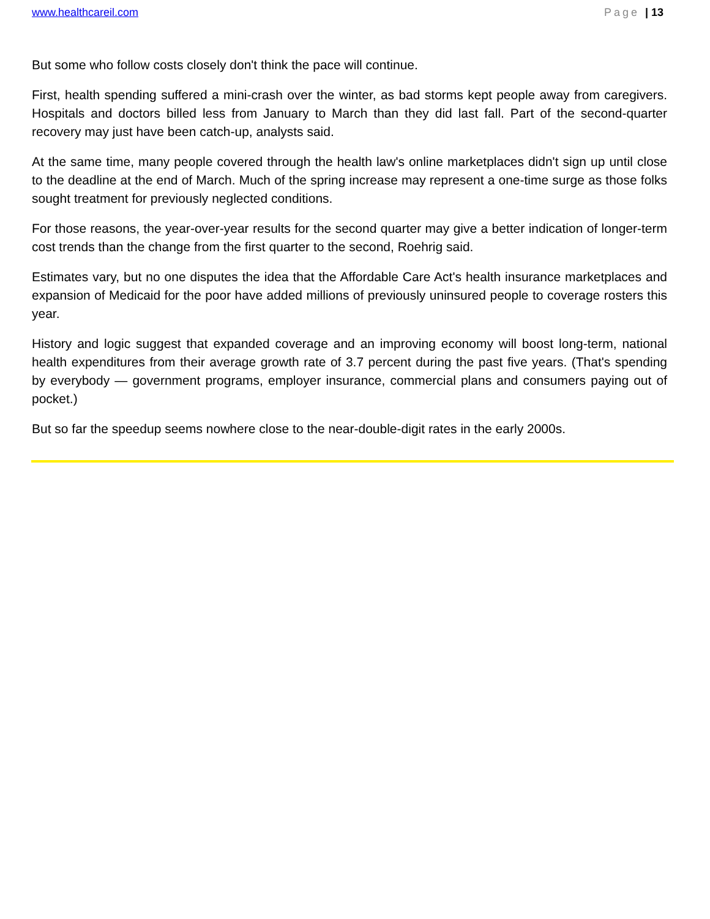www.healthcareil.com Page | 13
But some who follow costs closely don't think the pace will continue.
First, health spending suffered a mini-crash over the winter, as bad storms kept people away from caregivers. Hospitals and doctors billed less from January to March than they did last fall. Part of the second-quarter recovery may just have been catch-up, analysts said.
At the same time, many people covered through the health law's online marketplaces didn't sign up until close to the deadline at the end of March. Much of the spring increase may represent a one-time surge as those folks sought treatment for previously neglected conditions.
For those reasons, the year-over-year results for the second quarter may give a better indication of longer-term cost trends than the change from the first quarter to the second, Roehrig said.
Estimates vary, but no one disputes the idea that the Affordable Care Act's health insurance marketplaces and expansion of Medicaid for the poor have added millions of previously uninsured people to coverage rosters this year.
History and logic suggest that expanded coverage and an improving economy will boost long-term, national health expenditures from their average growth rate of 3.7 percent during the past five years. (That's spending by everybody — government programs, employer insurance, commercial plans and consumers paying out of pocket.)
But so far the speedup seems nowhere close to the near-double-digit rates in the early 2000s.